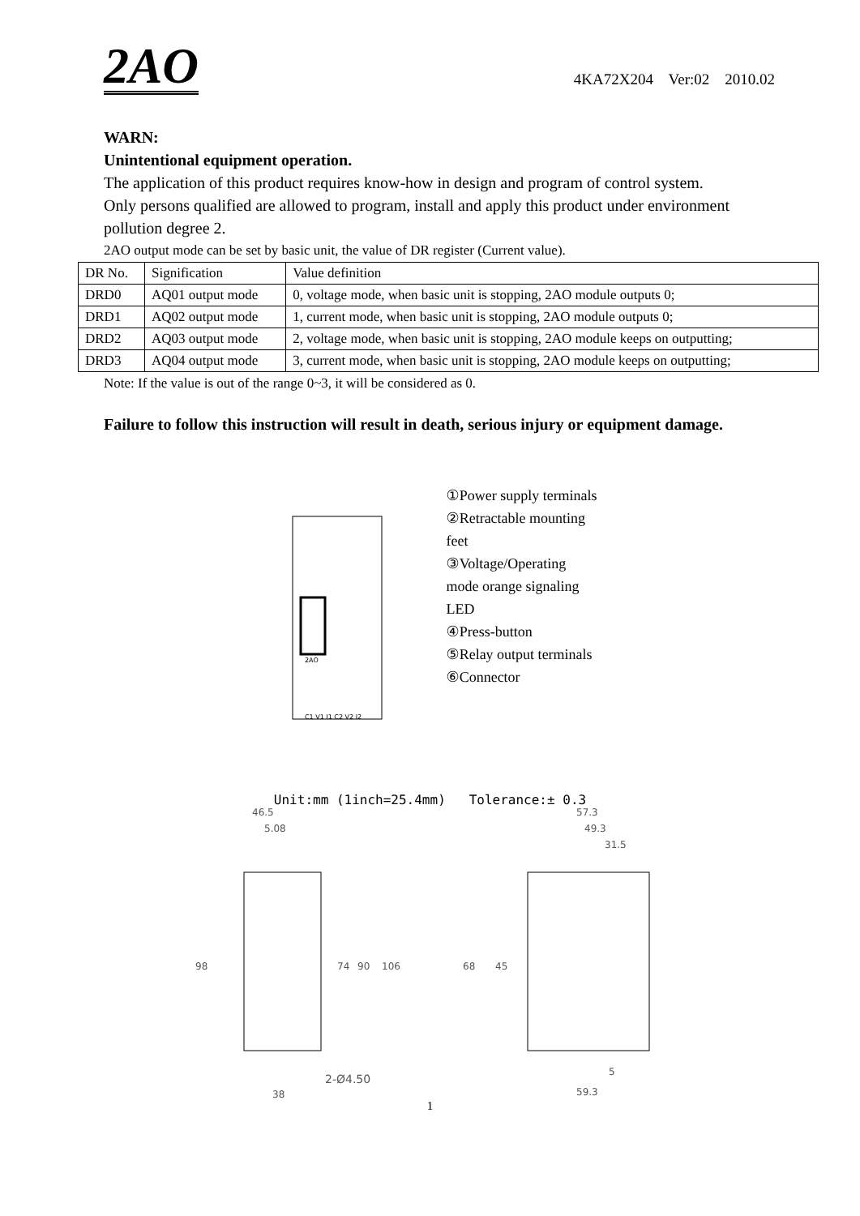2AO
4KA72X204 Ver:02 2010.02
WARN:
Unintentional equipment operation.
The application of this product requires know-how in design and program of control system.
Only persons qualified are allowed to program, install and apply this product under environment pollution degree 2.
2AO output mode can be set by basic unit, the value of DR register (Current value).
| DR No. | Signification | Value definition |
| --- | --- | --- |
| DRD0 | AQ01 output mode | 0, voltage mode, when basic unit is stopping, 2AO module outputs 0; |
| DRD1 | AQ02 output mode | 1, current mode, when basic unit is stopping, 2AO module outputs 0; |
| DRD2 | AQ03 output mode | 2, voltage mode, when basic unit is stopping, 2AO module keeps on outputting; |
| DRD3 | AQ04 output mode | 3, current mode, when basic unit is stopping, 2AO module keeps on outputting; |
Note: If the value is out of the range 0~3, it will be considered as 0.
Failure to follow this instruction will result in death, serious injury or equipment damage.
2AO
C1 V1 I1 C2 V2 I2
①Power supply terminals
②Retractable mounting feet
③Voltage/Operating mode orange signaling LED
④Press-button
⑤Relay output terminals
⑥Connector
Unit:mm (1inch=25.4mm) Tolerance:± 0.3
46.5
5.08
98
74
90
106
2-Ø4.50
38
57.3
49.3
31.5
68
45
5
59.3
1